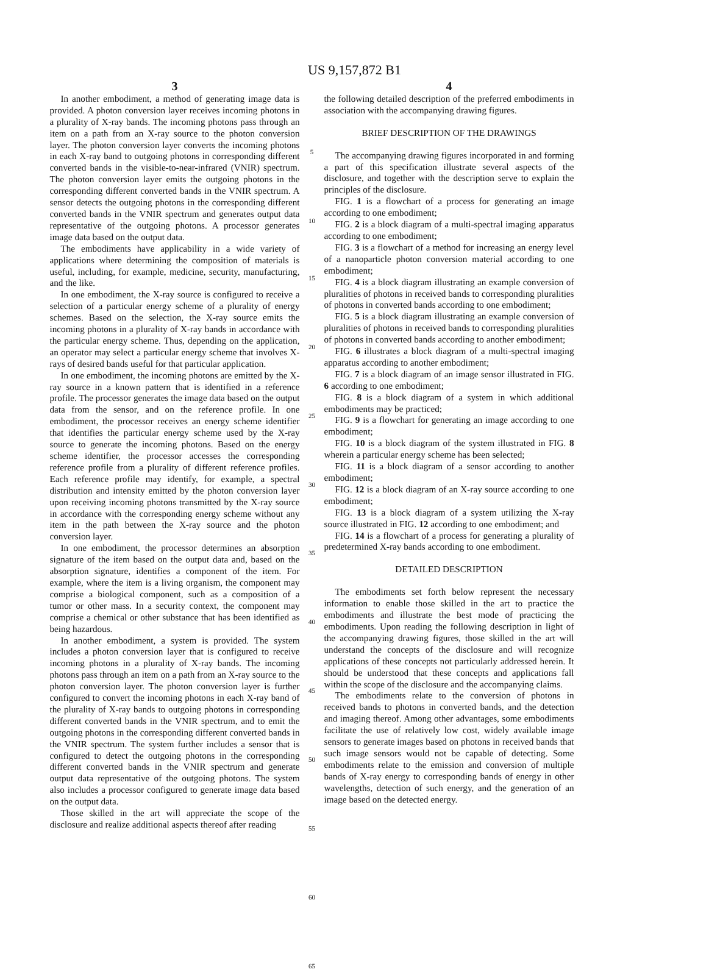US 9,157,872 B1
3
In another embodiment, a method of generating image data is provided. A photon conversion layer receives incoming photons in a plurality of X-ray bands. The incoming photons pass through an item on a path from an X-ray source to the photon conversion layer. The photon conversion layer converts the incoming photons in each X-ray band to outgoing photons in corresponding different converted bands in the visible-to-near-infrared (VNIR) spectrum. The photon conversion layer emits the outgoing photons in the corresponding different converted bands in the VNIR spectrum. A sensor detects the outgoing photons in the corresponding different converted bands in the VNIR spectrum and generates output data representative of the outgoing photons. A processor generates image data based on the output data.
The embodiments have applicability in a wide variety of applications where determining the composition of materials is useful, including, for example, medicine, security, manufacturing, and the like.
In one embodiment, the X-ray source is configured to receive a selection of a particular energy scheme of a plurality of energy schemes. Based on the selection, the X-ray source emits the incoming photons in a plurality of X-ray bands in accordance with the particular energy scheme. Thus, depending on the application, an operator may select a particular energy scheme that involves X-rays of desired bands useful for that particular application.
In one embodiment, the incoming photons are emitted by the X-ray source in a known pattern that is identified in a reference profile. The processor generates the image data based on the output data from the sensor, and on the reference profile. In one embodiment, the processor receives an energy scheme identifier that identifies the particular energy scheme used by the X-ray source to generate the incoming photons. Based on the energy scheme identifier, the processor accesses the corresponding reference profile from a plurality of different reference profiles. Each reference profile may identify, for example, a spectral distribution and intensity emitted by the photon conversion layer upon receiving incoming photons transmitted by the X-ray source in accordance with the corresponding energy scheme without any item in the path between the X-ray source and the photon conversion layer.
In one embodiment, the processor determines an absorption signature of the item based on the output data and, based on the absorption signature, identifies a component of the item. For example, where the item is a living organism, the component may comprise a biological component, such as a composition of a tumor or other mass. In a security context, the component may comprise a chemical or other substance that has been identified as being hazardous.
In another embodiment, a system is provided. The system includes a photon conversion layer that is configured to receive incoming photons in a plurality of X-ray bands. The incoming photons pass through an item on a path from an X-ray source to the photon conversion layer. The photon conversion layer is further configured to convert the incoming photons in each X-ray band of the plurality of X-ray bands to outgoing photons in corresponding different converted bands in the VNIR spectrum, and to emit the outgoing photons in the corresponding different converted bands in the VNIR spectrum. The system further includes a sensor that is configured to detect the outgoing photons in the corresponding different converted bands in the VNIR spectrum and generate output data representative of the outgoing photons. The system also includes a processor configured to generate image data based on the output data.
Those skilled in the art will appreciate the scope of the disclosure and realize additional aspects thereof after reading
5
10
15
20
25
30
35
40
45
50
55
60
65
4
the following detailed description of the preferred embodiments in association with the accompanying drawing figures.
BRIEF DESCRIPTION OF THE DRAWINGS
The accompanying drawing figures incorporated in and forming a part of this specification illustrate several aspects of the disclosure, and together with the description serve to explain the principles of the disclosure.
FIG. 1 is a flowchart of a process for generating an image according to one embodiment;
FIG. 2 is a block diagram of a multi-spectral imaging apparatus according to one embodiment;
FIG. 3 is a flowchart of a method for increasing an energy level of a nanoparticle photon conversion material according to one embodiment;
FIG. 4 is a block diagram illustrating an example conversion of pluralities of photons in received bands to corresponding pluralities of photons in converted bands according to one embodiment;
FIG. 5 is a block diagram illustrating an example conversion of pluralities of photons in received bands to corresponding pluralities of photons in converted bands according to another embodiment;
FIG. 6 illustrates a block diagram of a multi-spectral imaging apparatus according to another embodiment;
FIG. 7 is a block diagram of an image sensor illustrated in FIG. 6 according to one embodiment;
FIG. 8 is a block diagram of a system in which additional embodiments may be practiced;
FIG. 9 is a flowchart for generating an image according to one embodiment;
FIG. 10 is a block diagram of the system illustrated in FIG. 8 wherein a particular energy scheme has been selected;
FIG. 11 is a block diagram of a sensor according to another embodiment;
FIG. 12 is a block diagram of an X-ray source according to one embodiment;
FIG. 13 is a block diagram of a system utilizing the X-ray source illustrated in FIG. 12 according to one embodiment; and
FIG. 14 is a flowchart of a process for generating a plurality of predetermined X-ray bands according to one embodiment.
DETAILED DESCRIPTION
The embodiments set forth below represent the necessary information to enable those skilled in the art to practice the embodiments and illustrate the best mode of practicing the embodiments. Upon reading the following description in light of the accompanying drawing figures, those skilled in the art will understand the concepts of the disclosure and will recognize applications of these concepts not particularly addressed herein. It should be understood that these concepts and applications fall within the scope of the disclosure and the accompanying claims.
The embodiments relate to the conversion of photons in received bands to photons in converted bands, and the detection and imaging thereof. Among other advantages, some embodiments facilitate the use of relatively low cost, widely available image sensors to generate images based on photons in received bands that such image sensors would not be capable of detecting. Some embodiments relate to the emission and conversion of multiple bands of X-ray energy to corresponding bands of energy in other wavelengths, detection of such energy, and the generation of an image based on the detected energy.